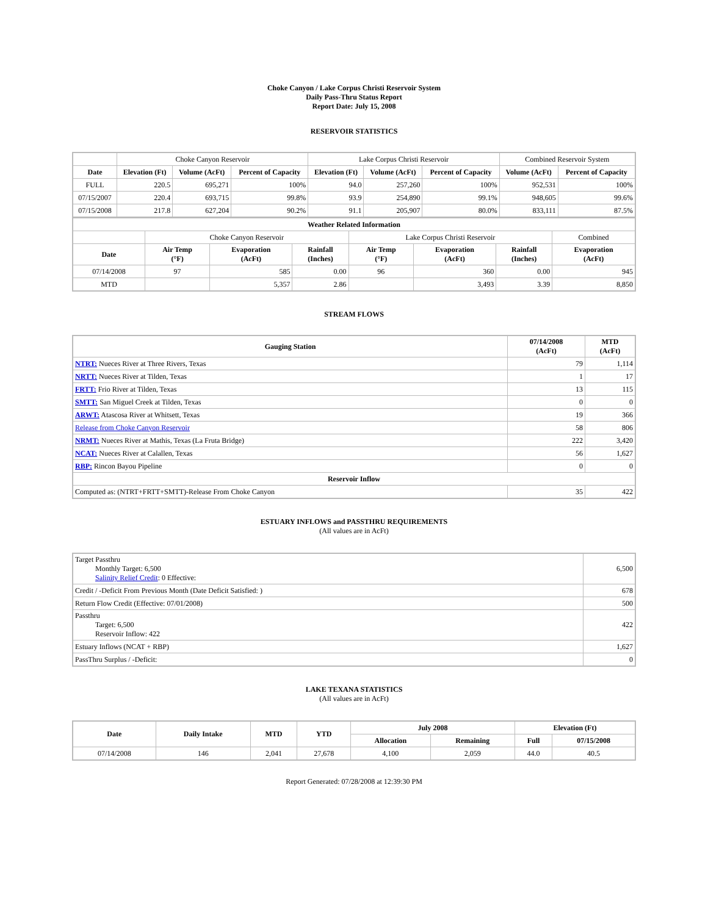Choke Canyon / Lake Corpus Christi Reservoir System
Daily Pass-Thru Status Report
Report Date: July 15, 2008
RESERVOIR STATISTICS
| | Choke Canyon Reservoir | | | Lake Corpus Christi Reservoir | | | Combined Reservoir System | |
| Date | Elevation (Ft) | Volume (AcFt) | Percent of Capacity | Elevation (Ft) | Volume (AcFt) | Percent of Capacity | Volume (AcFt) | Percent of Capacity |
| FULL | 220.5 | 695,271 | 100% | 94.0 | 257,260 | 100% | 952,531 | 100% |
| 07/15/2007 | 220.4 | 693,715 | 99.8% | 93.9 | 254,890 | 99.1% | 948,605 | 99.6% |
| 07/15/2008 | 217.8 | 627,204 | 90.2% | 91.1 | 205,907 | 80.0% | 833,111 | 87.5% |
| Weather Related Information | | | | | | | |
| --- | --- | --- | --- | --- | --- | --- | --- |
| | Choke Canyon Reservoir | | | Lake Corpus Christi Reservoir | | | Combined |
| Date | Air Temp (°F) | Evaporation (AcFt) | Rainfall (Inches) | Air Temp (°F) | Evaporation (AcFt) | Rainfall (Inches) | Evaporation (AcFt) |
| 07/14/2008 | 97 | 585 | 0.00 | 96 | 360 | 0.00 | 945 |
| MTD | | 5,357 | 2.86 | | 3,493 | 3.39 | 8,850 |
STREAM FLOWS
| Gauging Station | 07/14/2008 (AcFt) | MTD (AcFt) |
| --- | --- | --- |
| NTRT: Nueces River at Three Rivers, Texas | 79 | 1,114 |
| NRTT: Nueces River at Tilden, Texas | 1 | 17 |
| FRTT: Frio River at Tilden, Texas | 13 | 115 |
| SMTT: San Miguel Creek at Tilden, Texas | 0 | 0 |
| ARWT: Atascosa River at Whitsett, Texas | 19 | 366 |
| Release from Choke Canyon Reservoir | 58 | 806 |
| NRMT: Nueces River at Mathis, Texas (La Fruta Bridge) | 222 | 3,420 |
| NCAT: Nueces River at Calallen, Texas | 56 | 1,627 |
| RBP: Rincon Bayou Pipeline | 0 | 0 |
| Reservoir Inflow | | |
| Computed as: (NTRT+FRTT+SMTT)-Release From Choke Canyon | 35 | 422 |
ESTUARY INFLOWS and PASSTHRU REQUIREMENTS
(All values are in AcFt)
| Target Passthru Monthly Target: 6,500 Salinity Relief Credit : 0 Effective: | 6,500 |
| Credit / -Deficit From Previous Month (Date Deficit Satisfied: ) | 678 |
| Return Flow Credit (Effective: 07/01/2008) | 500 |
| Passthru Target: 6,500 Reservoir Inflow: 422 | 422 |
| Estuary Inflows (NCAT + RBP) | 1,627 |
| PassThru Surplus / -Deficit: | 0 |
LAKE TEXANA STATISTICS
(All values are in AcFt)
| Date | Daily Intake | MTD | YTD | July 2008 | | Elevation (Ft) | |
| --- | --- | --- | --- | --- | --- | --- | --- |
| | | | | Allocation | Remaining | Full | 07/15/2008 |
| 07/14/2008 | 146 | 2,041 | 27,678 | 4,100 | 2,059 | 44.0 | 40.5 |
Report Generated: 07/28/2008 at 12:39:30 PM